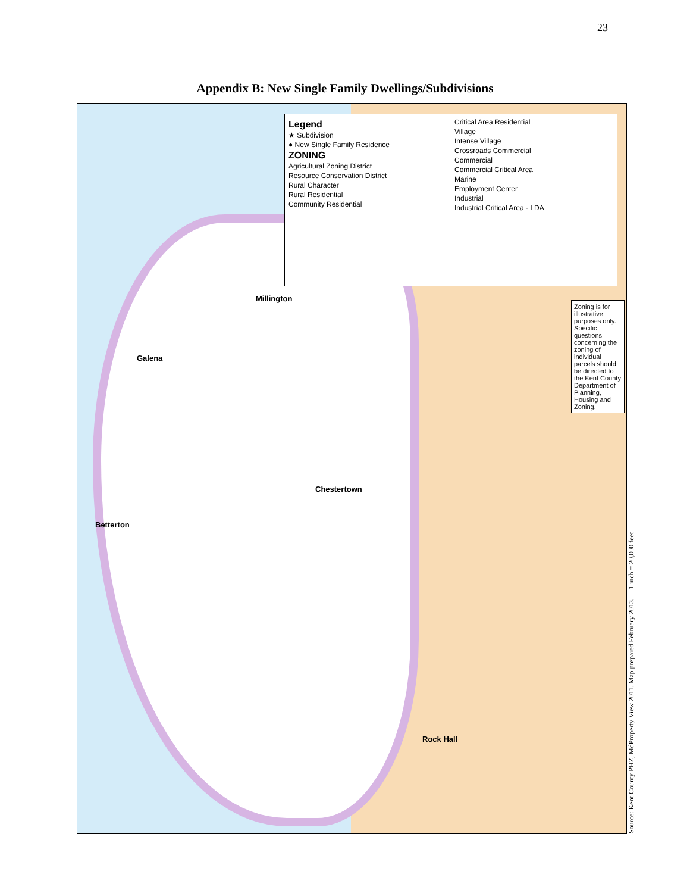23
Appendix B: New Single Family Dwellings/Subdivisions
Legend
★ Subdivision
● New Single Family Residence
ZONING
Agricultural Zoning District
Resource Conservation District
Rural Character
Rural Residential
Community Residential
Critical Area Residential
Village
Intense Village
Crossroads Commercial
Commercial
Commercial Critical Area
Marine
Employment Center
Industrial
Industrial Critical Area - LDA
Zoning is for illustrative purposes only. Specific questions concerning the zoning of individual parcels should be directed to the Kent County Department of Planning, Housing and Zoning.
Millington
Galena
Chestertown
Betterton
Rock Hall
Source: Kent County PHZ, MdProperty View 2011. Map prepared February 2013. 1 inch = 20,000 feet